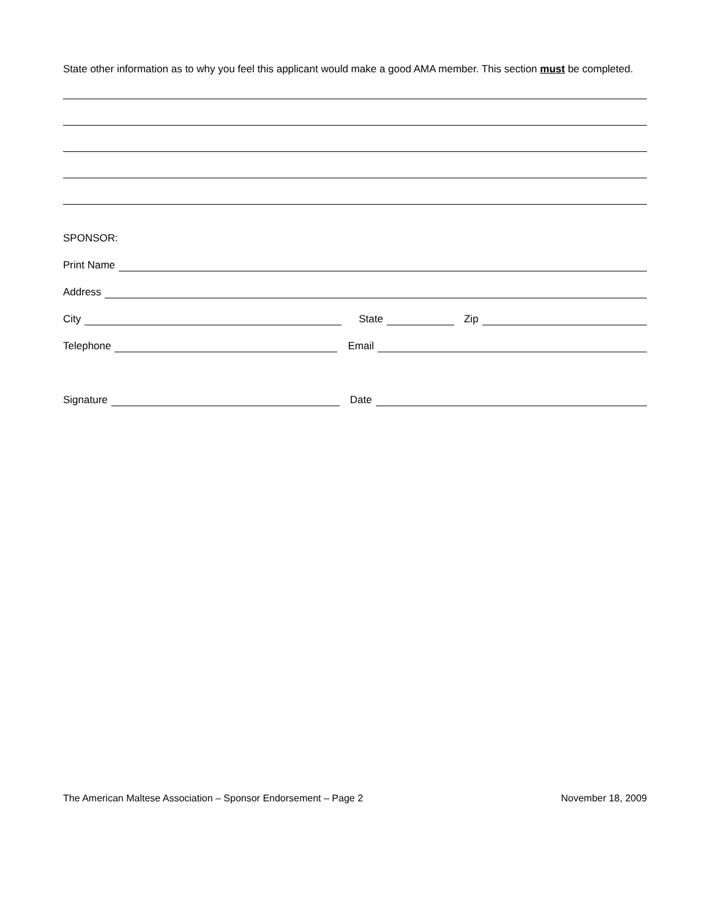State other information as to why you feel this applicant would make a good AMA member. This section must be completed.
SPONSOR:
Print Name
Address
City State Zip
Telephone Email
Signature Date
The American Maltese Association – Sponsor Endorsement – Page 2 November 18, 2009